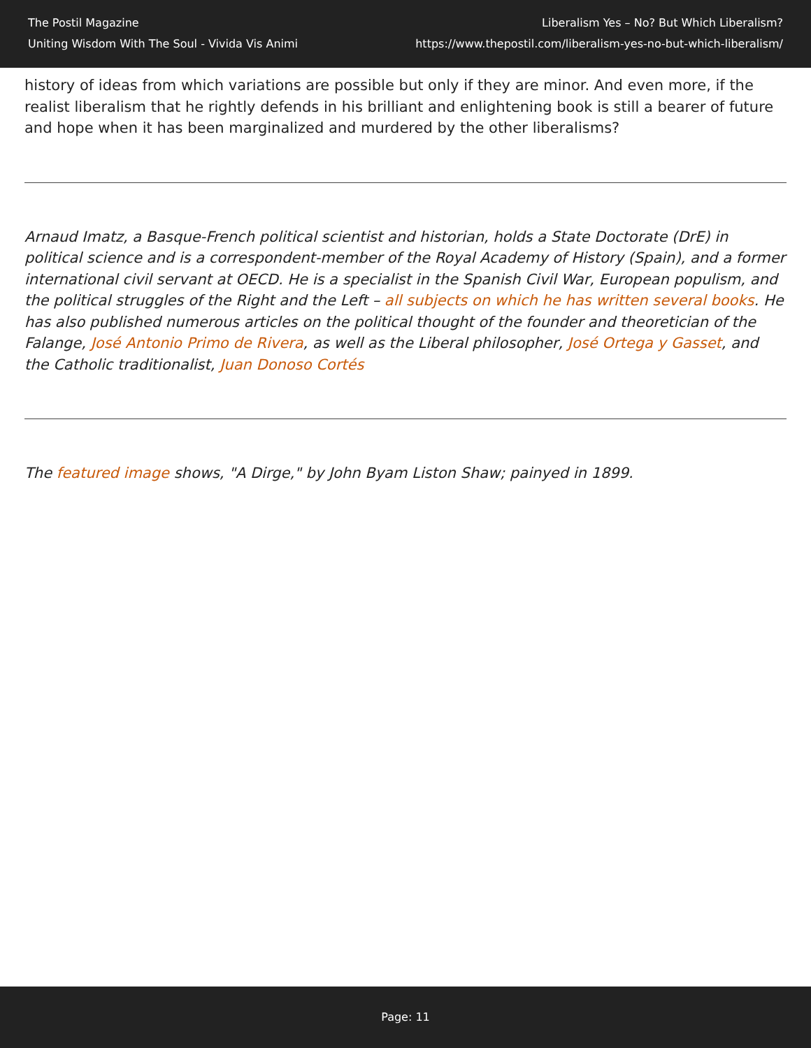The Postil Magazine
Uniting Wisdom With The Soul - Vivida Vis Animi
Liberalism Yes – No? But Which Liberalism?
https://www.thepostil.com/liberalism-yes-no-but-which-liberalism/
history of ideas from which variations are possible but only if they are minor. And even more, if the realist liberalism that he rightly defends in his brilliant and enlightening book is still a bearer of future and hope when it has been marginalized and murdered by the other liberalisms?
Arnaud Imatz, a Basque-French political scientist and historian, holds a State Doctorate (DrE) in political science and is a correspondent-member of the Royal Academy of History (Spain), and a former international civil servant at OECD. He is a specialist in the Spanish Civil War, European populism, and the political struggles of the Right and the Left – all subjects on which he has written several books. He has also published numerous articles on the political thought of the founder and theoretician of the Falange, José Antonio Primo de Rivera, as well as the Liberal philosopher, José Ortega y Gasset, and the Catholic traditionalist, Juan Donoso Cortés
The featured image shows, "A Dirge," by John Byam Liston Shaw; painyed in 1899.
Page: 11